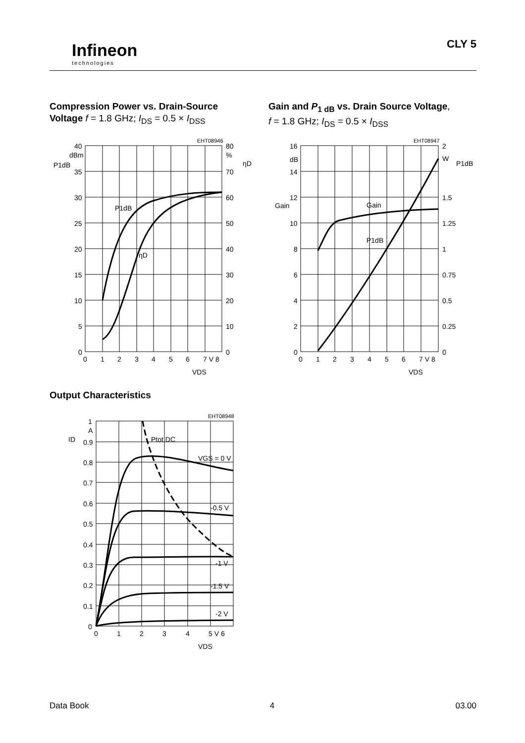Infineon
technologies
CLY 5
Compression Power vs. Drain-Source
Voltage f = 1.8 GHz; I<sub>DS</sub> = 0.5 × I<sub>DSS</sub>
Gain and P<sub>1 dB</sub> vs. Drain Source Voltage,
f = 1.8 GHz; I<sub>DS</sub> = 0.5 × I<sub>DSS</sub>
EHT08946
40
dBm
35
30
25
20
15
10
5
0
P1dB
80
%
70
60
50
40
30
20
10
0
ηD
P1dB
ηD
0
1
2
3
4
5
6
7 V 8
VDS
EHT08947
16
dB
14
12
10
8
6
4
2
0
Gain
2
W
P1dB
1.5
1.25
1
0.75
0.5
0.25
0
Gain
P1dB
0
1
2
3
4
5
6
7 V 8
VDS
Output Characteristics
EHT08948
1
A
ID
0.9
0.8
0.7
0.6
0.5
0.4
0.3
0.2
0.1
0
Ptot DC
VGS = 0 V
-0.5 V
-1 V
-1.5 V
-2 V
0
1
2
3
4
5 V 6
VDS
Data Book 4 03.00